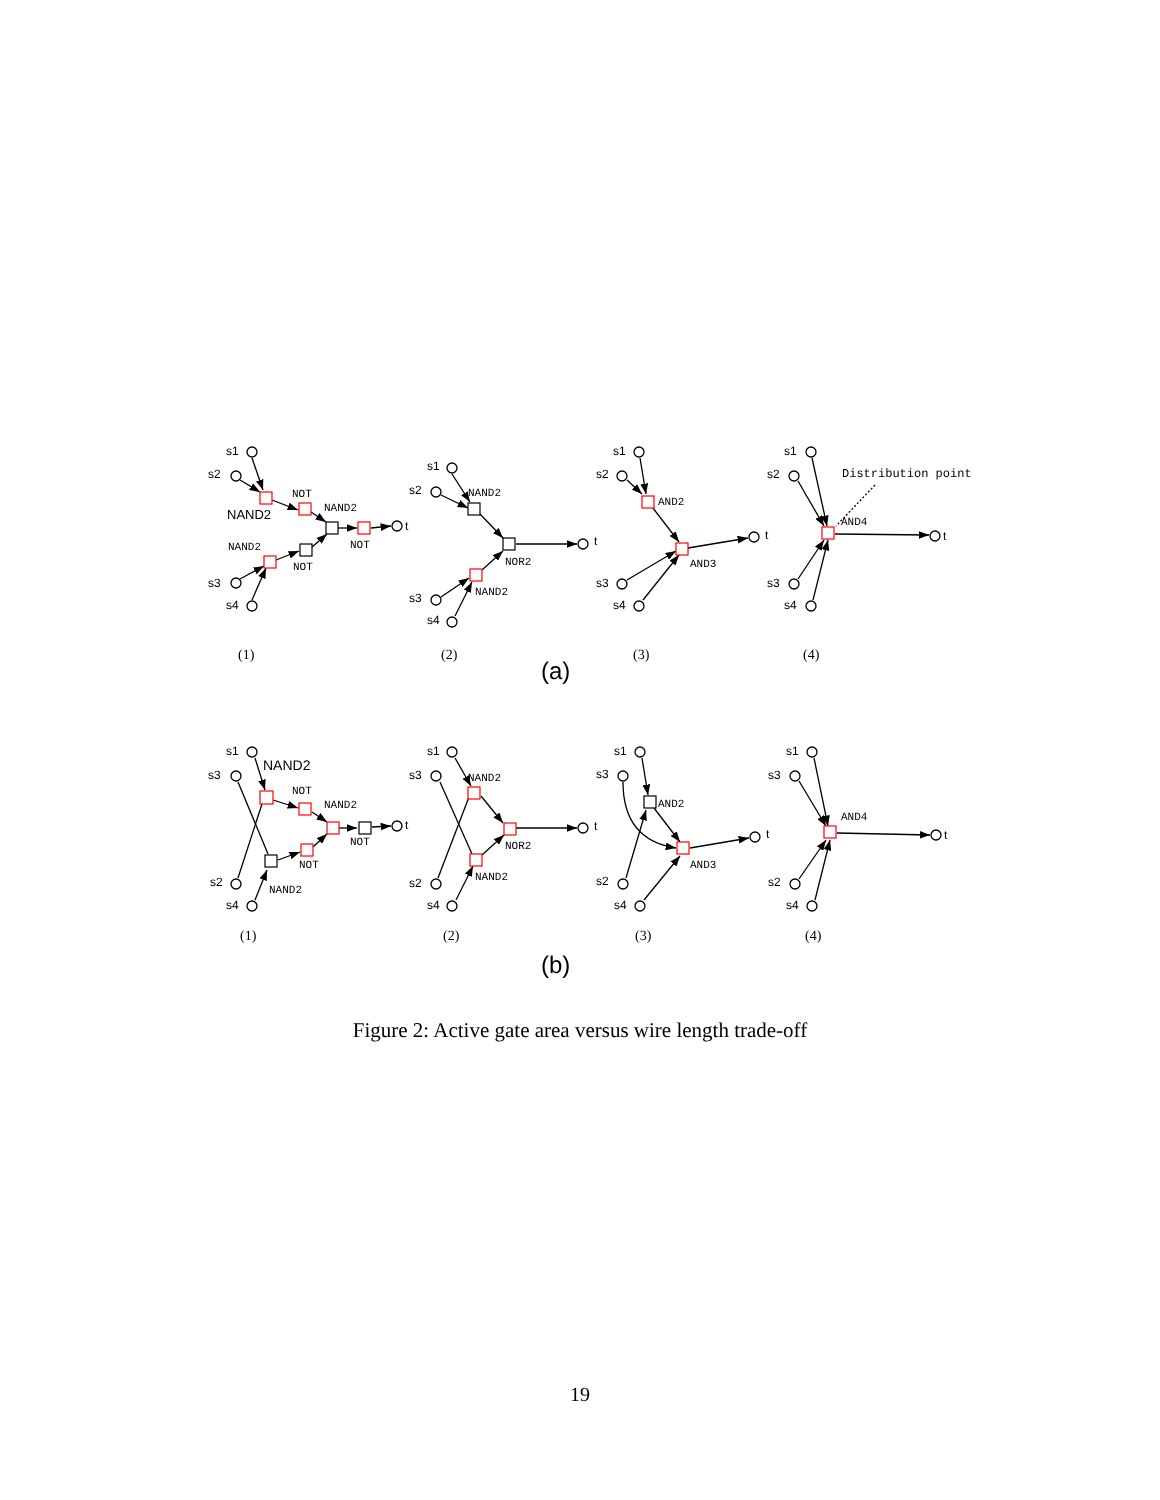s1
s2
s3
s4
t
NAND2
NOT
NAND2
NOT
NAND2
NOT
s1
s2
s3
s4
t
NAND2
NOR2
NAND2
s1
s2
s3
s4
t
AND2
AND3
s1
s2
s3
s4
t
Distribution point
AND4
(1)
(2)
(3)
(4)
(a)
s1
s3
s2
s4
t
NAND2
NOT
NAND2
NOT
NOT
NAND2
s1
s3
s2
s4
t
NAND2
NOR2
NAND2
s1
s3
s2
s4
t
AND2
AND3
s1
s3
s2
s4
t
AND4
(1)
(2)
(3)
(4)
(b)
Figure 2: Active gate area versus wire length trade-off
19